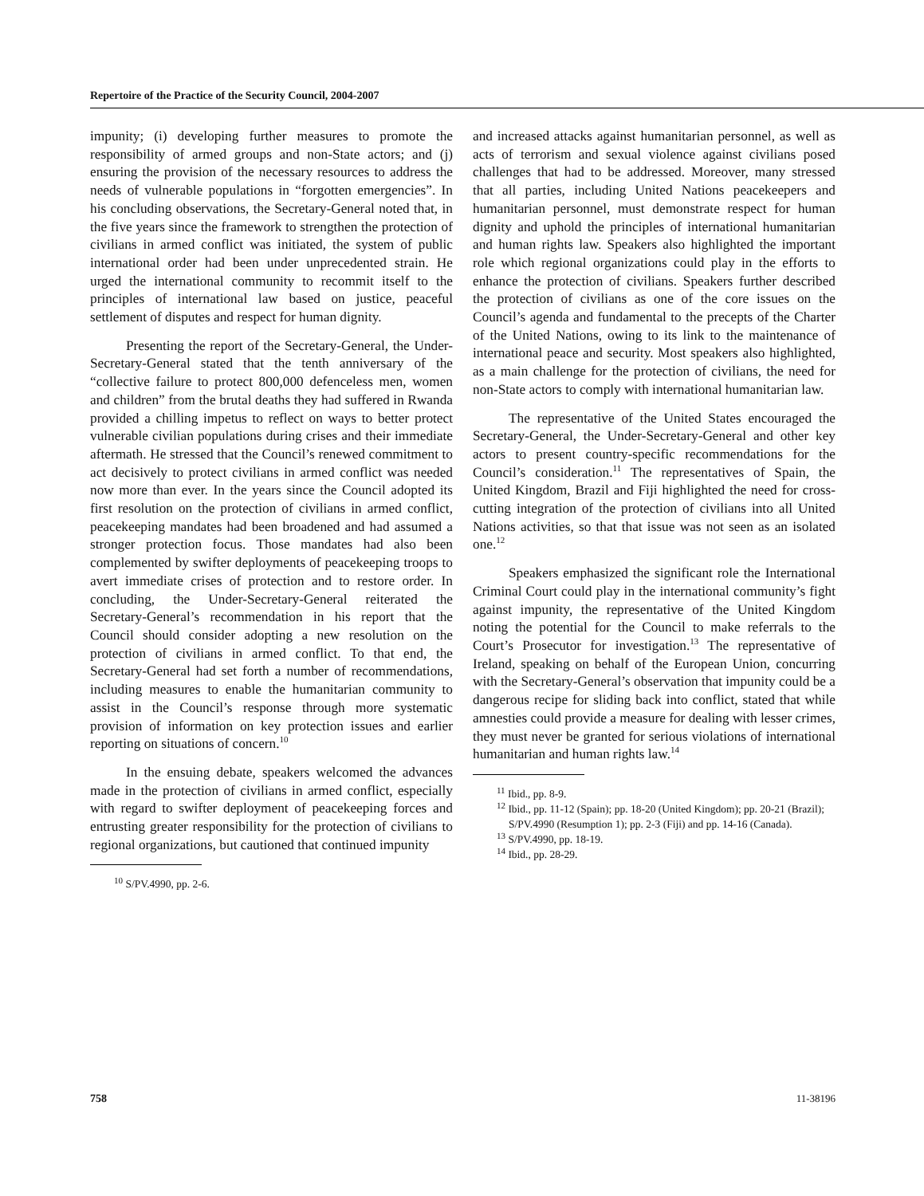Repertoire of the Practice of the Security Council, 2004-2007
impunity; (i) developing further measures to promote the responsibility of armed groups and non-State actors; and (j) ensuring the provision of the necessary resources to address the needs of vulnerable populations in “forgotten emergencies”. In his concluding observations, the Secretary-General noted that, in the five years since the framework to strengthen the protection of civilians in armed conflict was initiated, the system of public international order had been under unprecedented strain. He urged the international community to recommit itself to the principles of international law based on justice, peaceful settlement of disputes and respect for human dignity.
Presenting the report of the Secretary-General, the Under-Secretary-General stated that the tenth anniversary of the “collective failure to protect 800,000 defenceless men, women and children” from the brutal deaths they had suffered in Rwanda provided a chilling impetus to reflect on ways to better protect vulnerable civilian populations during crises and their immediate aftermath. He stressed that the Council’s renewed commitment to act decisively to protect civilians in armed conflict was needed now more than ever. In the years since the Council adopted its first resolution on the protection of civilians in armed conflict, peacekeeping mandates had been broadened and had assumed a stronger protection focus. Those mandates had also been complemented by swifter deployments of peacekeeping troops to avert immediate crises of protection and to restore order. In concluding, the Under-Secretary-General reiterated the Secretary-General’s recommendation in his report that the Council should consider adopting a new resolution on the protection of civilians in armed conflict. To that end, the Secretary-General had set forth a number of recommendations, including measures to enable the humanitarian community to assist in the Council’s response through more systematic provision of information on key protection issues and earlier reporting on situations of concern.<sup>10</sup>
In the ensuing debate, speakers welcomed the advances made in the protection of civilians in armed conflict, especially with regard to swifter deployment of peacekeeping forces and entrusting greater responsibility for the protection of civilians to regional organizations, but cautioned that continued impunity
<sup>10</sup> S/PV.4990, pp. 2-6.
and increased attacks against humanitarian personnel, as well as acts of terrorism and sexual violence against civilians posed challenges that had to be addressed. Moreover, many stressed that all parties, including United Nations peacekeepers and humanitarian personnel, must demonstrate respect for human dignity and uphold the principles of international humanitarian and human rights law. Speakers also highlighted the important role which regional organizations could play in the efforts to enhance the protection of civilians. Speakers further described the protection of civilians as one of the core issues on the Council’s agenda and fundamental to the precepts of the Charter of the United Nations, owing to its link to the maintenance of international peace and security. Most speakers also highlighted, as a main challenge for the protection of civilians, the need for non-State actors to comply with international humanitarian law.
The representative of the United States encouraged the Secretary-General, the Under-Secretary-General and other key actors to present country-specific recommendations for the Council’s consideration.<sup>11</sup> The representatives of Spain, the United Kingdom, Brazil and Fiji highlighted the need for cross-cutting integration of the protection of civilians into all United Nations activities, so that that issue was not seen as an isolated one.<sup>12</sup>
Speakers emphasized the significant role the International Criminal Court could play in the international community’s fight against impunity, the representative of the United Kingdom noting the potential for the Council to make referrals to the Court’s Prosecutor for investigation.<sup>13</sup> The representative of Ireland, speaking on behalf of the European Union, concurring with the Secretary-General’s observation that impunity could be a dangerous recipe for sliding back into conflict, stated that while amnesties could provide a measure for dealing with lesser crimes, they must never be granted for serious violations of international humanitarian and human rights law.<sup>14</sup>
<sup>11</sup> Ibid., pp. 8-9.
<sup>12</sup> Ibid., pp. 11-12 (Spain); pp. 18-20 (United Kingdom); pp. 20-21 (Brazil); S/PV.4990 (Resumption 1); pp. 2-3 (Fiji) and pp. 14-16 (Canada).
<sup>13</sup> S/PV.4990, pp. 18-19.
<sup>14</sup> Ibid., pp. 28-29.
758 11-38196